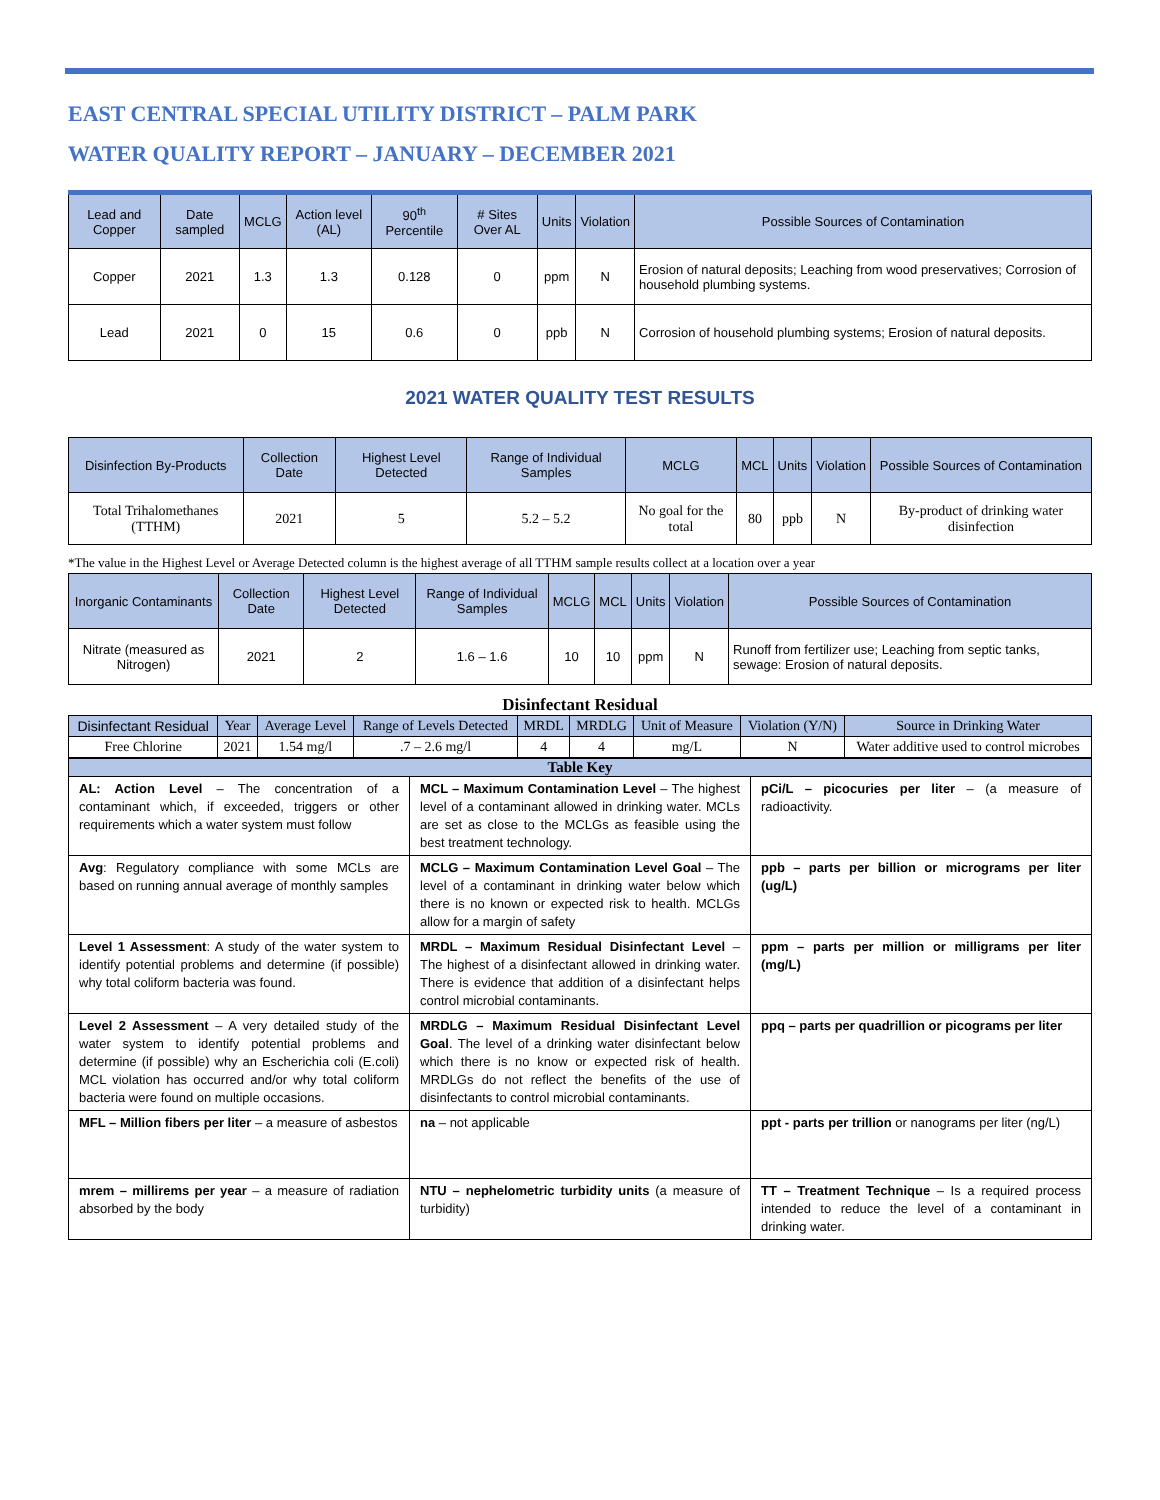EAST CENTRAL SPECIAL UTILITY DISTRICT – PALM PARK
WATER QUALITY REPORT – JANUARY – DECEMBER 2021
| Lead and Copper | Date sampled | MCLG | Action level (AL) | 90<sup>th</sup> Percentile | # Sites Over AL | Units | Violation | Possible Sources of Contamination |
| --- | --- | --- | --- | --- | --- | --- | --- | --- |
| Copper | 2021 | 1.3 | 1.3 | 0.128 | 0 | ppm | N | Erosion of natural deposits; Leaching from wood preservatives; Corrosion of household plumbing systems. |
| Lead | 2021 | 0 | 15 | 0.6 | 0 | ppb | N | Corrosion of household plumbing systems; Erosion of natural deposits. |
2021 WATER QUALITY TEST RESULTS
| Disinfection By-Products | Collection Date | Highest Level Detected | Range of Individual Samples | MCLG | MCL | Units | Violation | Possible Sources of Contamination |
| --- | --- | --- | --- | --- | --- | --- | --- | --- |
| Total Trihalomethanes (TTHM) | 2021 | 5 | 5.2 – 5.2 | No goal for the total | 80 | ppb | N | By-product of drinking water disinfection |
*The value in the Highest Level or Average Detected column is the highest average of all TTHM sample results collect at a location over a year
| Inorganic Contaminants | Collection Date | Highest Level Detected | Range of Individual Samples | MCLG | MCL | Units | Violation | Possible Sources of Contamination |
| --- | --- | --- | --- | --- | --- | --- | --- | --- |
| Nitrate (measured as Nitrogen) | 2021 | 2 | 1.6 – 1.6 | 10 | 10 | ppm | N | Runoff from fertilizer use; Leaching from septic tanks, sewage: Erosion of natural deposits. |
Disinfectant Residual
| Disinfectant Residual | Year | Average Level | Range of Levels Detected | MRDL | MRDLG | Unit of Measure | Violation (Y/N) | Source in Drinking Water |
| --- | --- | --- | --- | --- | --- | --- | --- | --- |
| Free Chlorine | 2021 | 1.54 mg/l | .7 – 2.6 mg/l | 4 | 4 | mg/L | N | Water additive used to control microbes |
| Table Key | | |
| --- | --- | --- |
| AL: Action Level – The concentration of a contaminant which, if exceeded, triggers or other requirements which a water system must follow | MCL – Maximum Contamination Level – The highest level of a contaminant allowed in drinking water. MCLs are set as close to the MCLGs as feasible using the best treatment technology. | pCi/L – picocuries per liter – (a measure of radioactivity. |
| Avg : Regulatory compliance with some MCLs are based on running annual average of monthly samples | MCLG – Maximum Contamination Level Goal – The level of a contaminant in drinking water below which there is no known or expected risk to health. MCLGs allow for a margin of safety | ppb – parts per billion or micrograms per liter (ug/L) |
| Level 1 Assessment : A study of the water system to identify potential problems and determine (if possible) why total coliform bacteria was found. | MRDL – Maximum Residual Disinfectant Level – The highest of a disinfectant allowed in drinking water. There is evidence that addition of a disinfectant helps control microbial contaminants. | ppm – parts per million or milligrams per liter (mg/L) |
| Level 2 Assessment – A very detailed study of the water system to identify potential problems and determine (if possible) why an Escherichia coli (E.coli) MCL violation has occurred and/or why total coliform bacteria were found on multiple occasions. | MRDLG – Maximum Residual Disinfectant Level Goal . The level of a drinking water disinfectant below which there is no know or expected risk of health. MRDLGs do not reflect the benefits of the use of disinfectants to control microbial contaminants. | ppq – parts per quadrillion or picograms per liter |
| MFL – Million fibers per liter – a measure of asbestos | na – not applicable | ppt - parts per trillion or nanograms per liter (ng/L) |
| mrem – millirems per year – a measure of radiation absorbed by the body | NTU – nephelometric turbidity units (a measure of turbidity) | TT – Treatment Technique – Is a required process intended to reduce the level of a contaminant in drinking water. |